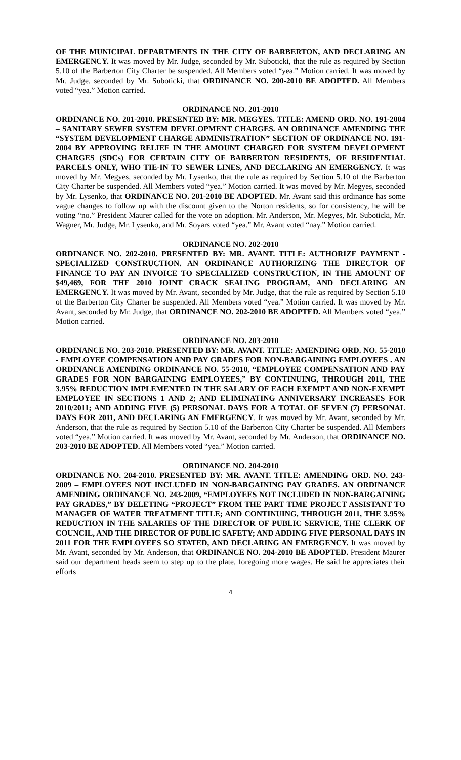OF THE MUNICIPAL DEPARTMENTS IN THE CITY OF BARBERTON, AND DECLARING AN EMERGENCY. It was moved by Mr. Judge, seconded by Mr. Suboticki, that the rule as required by Section 5.10 of the Barberton City Charter be suspended. All Members voted “yea.” Motion carried. It was moved by Mr. Judge, seconded by Mr. Suboticki, that ORDINANCE NO. 200-2010 BE ADOPTED. All Members voted “yea.” Motion carried.
ORDINANCE NO. 201-2010
ORDINANCE NO. 201-2010. PRESENTED BY: MR. MEGYES. TITLE: AMEND ORD. NO. 191-2004 – SANITARY SEWER SYSTEM DEVELOPMENT CHARGES. AN ORDINANCE AMENDING THE “SYSTEM DEVELOPMENT CHARGE ADMINISTRATION” SECTION OF ORDINANCE NO. 191-2004 BY APPROVING RELIEF IN THE AMOUNT CHARGED FOR SYSTEM DEVELOPMENT CHARGES (SDCs) FOR CERTAIN CITY OF BARBERTON RESIDENTS, OF RESIDENTIAL PARCELS ONLY, WHO TIE-IN TO SEWER LINES, AND DECLARING AN EMERGENCY. It was moved by Mr. Megyes, seconded by Mr. Lysenko, that the rule as required by Section 5.10 of the Barberton City Charter be suspended. All Members voted “yea.” Motion carried. It was moved by Mr. Megyes, seconded by Mr. Lysenko, that ORDINANCE NO. 201-2010 BE ADOPTED. Mr. Avant said this ordinance has some vague changes to follow up with the discount given to the Norton residents, so for consistency, he will be voting “no.” President Maurer called for the vote on adoption. Mr. Anderson, Mr. Megyes, Mr. Suboticki, Mr. Wagner, Mr. Judge, Mr. Lysenko, and Mr. Soyars voted “yea.” Mr. Avant voted “nay.” Motion carried.
ORDINANCE NO. 202-2010
ORDINANCE NO. 202-2010. PRESENTED BY: MR. AVANT. TITLE: AUTHORIZE PAYMENT - SPECIALIZED CONSTRUCTION. AN ORDINANCE AUTHORIZING THE DIRECTOR OF FINANCE TO PAY AN INVOICE TO SPECIALIZED CONSTRUCTION, IN THE AMOUNT OF $49,469, FOR THE 2010 JOINT CRACK SEALING PROGRAM, AND DECLARING AN EMERGENCY. It was moved by Mr. Avant, seconded by Mr. Judge, that the rule as required by Section 5.10 of the Barberton City Charter be suspended. All Members voted “yea.” Motion carried. It was moved by Mr. Avant, seconded by Mr. Judge, that ORDINANCE NO. 202-2010 BE ADOPTED. All Members voted “yea.” Motion carried.
ORDINANCE NO. 203-2010
ORDINANCE NO. 203-2010. PRESENTED BY: MR. AVANT. TITLE: AMENDING ORD. NO. 55-2010 - EMPLOYEE COMPENSATION AND PAY GRADES FOR NON-BARGAINING EMPLOYEES . AN ORDINANCE AMENDING ORDINANCE NO. 55-2010, “EMPLOYEE COMPENSATION AND PAY GRADES FOR NON BARGAINING EMPLOYEES,” BY CONTINUING, THROUGH 2011, THE 3.95% REDUCTION IMPLEMENTED IN THE SALARY OF EACH EXEMPT AND NON-EXEMPT EMPLOYEE IN SECTIONS 1 AND 2; AND ELIMINATING ANNIVERSARY INCREASES FOR 2010/2011; AND ADDING FIVE (5) PERSONAL DAYS FOR A TOTAL OF SEVEN (7) PERSONAL DAYS FOR 2011, AND DECLARING AN EMERGENCY. It was moved by Mr. Avant, seconded by Mr. Anderson, that the rule as required by Section 5.10 of the Barberton City Charter be suspended. All Members voted “yea.” Motion carried. It was moved by Mr. Avant, seconded by Mr. Anderson, that ORDINANCE NO. 203-2010 BE ADOPTED. All Members voted “yea.” Motion carried.
ORDINANCE NO. 204-2010
ORDINANCE NO. 204-2010. PRESENTED BY: MR. AVANT. TITLE: AMENDING ORD. NO. 243-2009 – EMPLOYEES NOT INCLUDED IN NON-BARGAINING PAY GRADES. AN ORDINANCE AMENDING ORDINANCE NO. 243-2009, “EMPLOYEES NOT INCLUDED IN NON-BARGAINING PAY GRADES,” BY DELETING “PROJECT” FROM THE PART TIME PROJECT ASSISTANT TO MANAGER OF WATER TREATMENT TITLE; AND CONTINUING, THROUGH 2011, THE 3.95% REDUCTION IN THE SALARIES OF THE DIRECTOR OF PUBLIC SERVICE, THE CLERK OF COUNCIL, AND THE DIRECTOR OF PUBLIC SAFETY; AND ADDING FIVE PERSONAL DAYS IN 2011 FOR THE EMPLOYEES SO STATED, AND DECLARING AN EMERGENCY. It was moved by Mr. Avant, seconded by Mr. Anderson, that ORDINANCE NO. 204-2010 BE ADOPTED. President Maurer said our department heads seem to step up to the plate, foregoing more wages. He said he appreciates their efforts
4